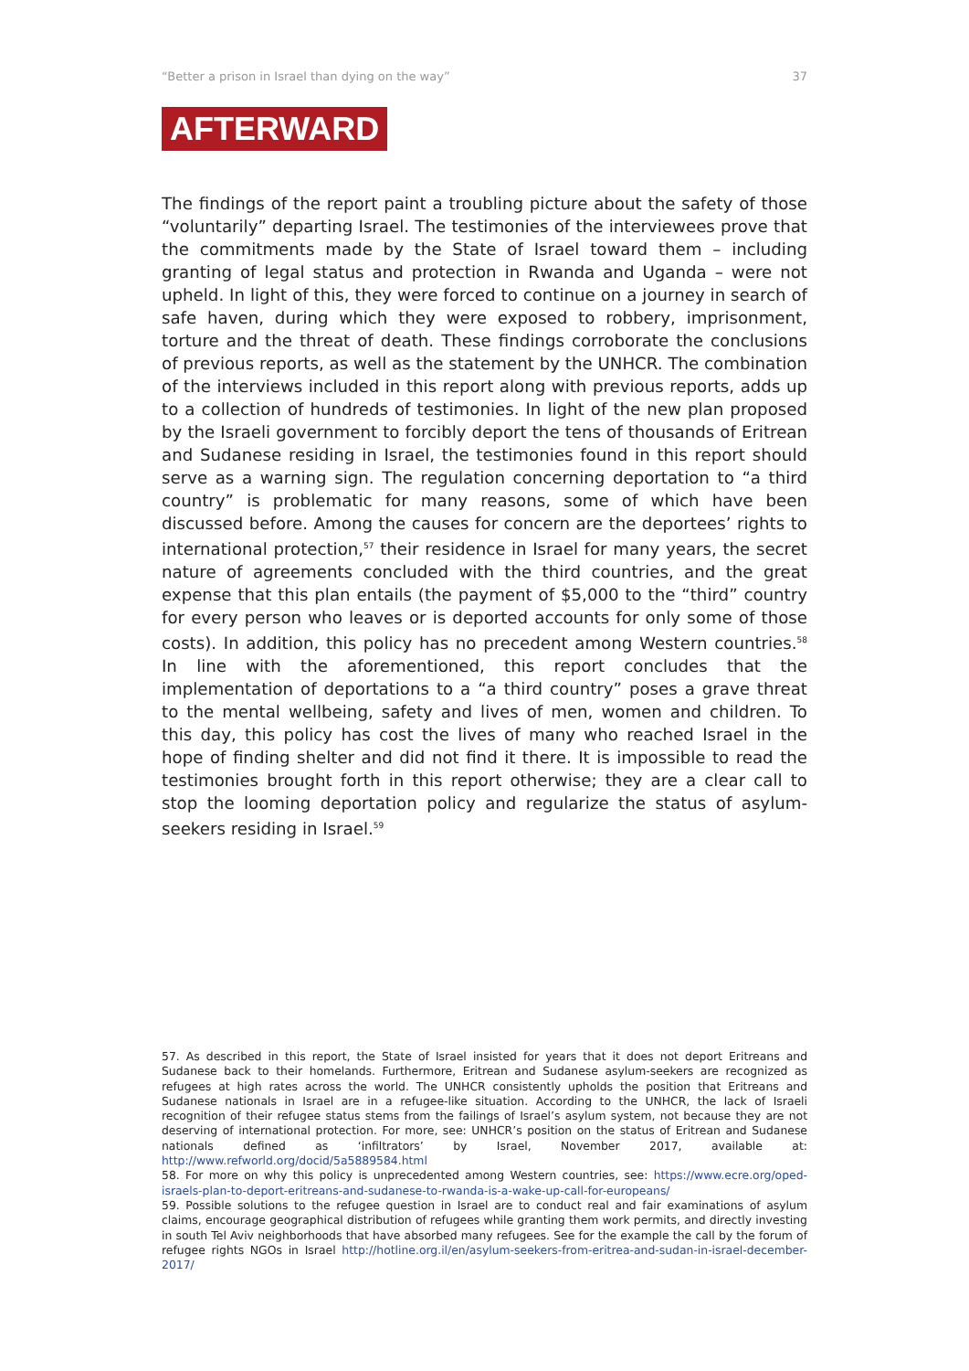“Better a prison in Israel than dying on the way” 37
AFTERWARD
The findings of the report paint a troubling picture about the safety of those “voluntarily” departing Israel. The testimonies of the interviewees prove that the commitments made by the State of Israel toward them – including granting of legal status and protection in Rwanda and Uganda – were not upheld. In light of this, they were forced to continue on a journey in search of safe haven, during which they were exposed to robbery, imprisonment, torture and the threat of death. These findings corroborate the conclusions of previous reports, as well as the statement by the UNHCR. The combination of the interviews included in this report along with previous reports, adds up to a collection of hundreds of testimonies. In light of the new plan proposed by the Israeli government to forcibly deport the tens of thousands of Eritrean and Sudanese residing in Israel, the testimonies found in this report should serve as a warning sign. The regulation concerning deportation to “a third country” is problematic for many reasons, some of which have been discussed before. Among the causes for concern are the deportees’ rights to international protection,<sup>57</sup> their residence in Israel for many years, the secret nature of agreements concluded with the third countries, and the great expense that this plan entails (the payment of $5,000 to the “third” country for every person who leaves or is deported accounts for only some of those costs). In addition, this policy has no precedent among Western countries.<sup>58</sup> In line with the aforementioned, this report concludes that the implementation of deportations to a “a third country” poses a grave threat to the mental wellbeing, safety and lives of men, women and children. To this day, this policy has cost the lives of many who reached Israel in the hope of finding shelter and did not find it there. It is impossible to read the testimonies brought forth in this report otherwise; they are a clear call to stop the looming deportation policy and regularize the status of asylum-seekers residing in Israel.<sup>59</sup>
57. As described in this report, the State of Israel insisted for years that it does not deport Eritreans and Sudanese back to their homelands. Furthermore, Eritrean and Sudanese asylum-seekers are recognized as refugees at high rates across the world. The UNHCR consistently upholds the position that Eritreans and Sudanese nationals in Israel are in a refugee-like situation. According to the UNHCR, the lack of Israeli recognition of their refugee status stems from the failings of Israel’s asylum system, not because they are not deserving of international protection. For more, see: UNHCR’s position on the status of Eritrean and Sudanese nationals defined as ‘infiltrators’ by Israel, November 2017, available at: http://www.refworld.org/docid/5a5889584.html
58. For more on why this policy is unprecedented among Western countries, see: https://www.ecre.org/oped-israels-plan-to-deport-eritreans-and-sudanese-to-rwanda-is-a-wake-up-call-for-europeans/
59. Possible solutions to the refugee question in Israel are to conduct real and fair examinations of asylum claims, encourage geographical distribution of refugees while granting them work permits, and directly investing in south Tel Aviv neighborhoods that have absorbed many refugees. See for the example the call by the forum of refugee rights NGOs in Israel http://hotline.org.il/en/asylum-seekers-from-eritrea-and-sudan-in-israel-december-2017/